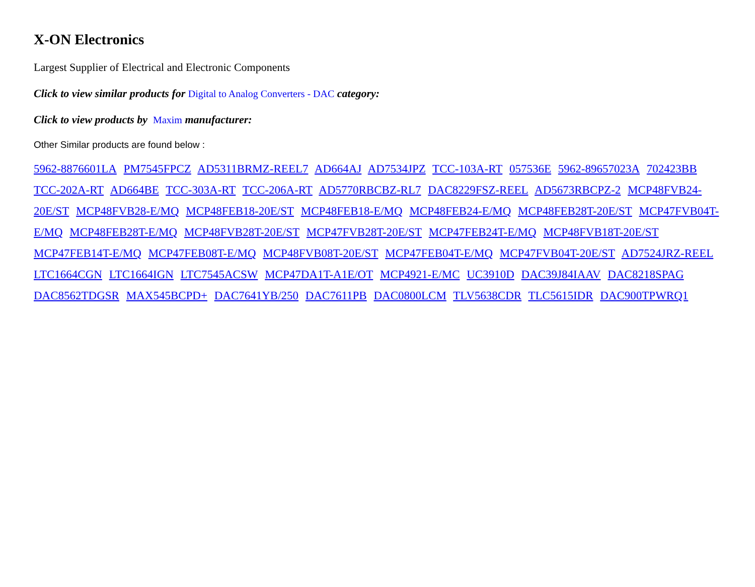X-ON Electronics
Largest Supplier of Electrical and Electronic Components
Click to view similar products for Digital to Analog Converters - DAC category:
Click to view products by Maxim manufacturer:
Other Similar products are found below :
5962-8876601LA PM7545FPCZ AD5311BRMZ-REEL7 AD664AJ AD7534JPZ TCC-103A-RT 057536E 5962-89657023A 702423BB TCC-202A-RT AD664BE TCC-303A-RT TCC-206A-RT AD5770RBCBZ-RL7 DAC8229FSZ-REEL AD5673RBCPZ-2 MCP48FVB24-20E/ST MCP48FVB28-E/MQ MCP48FEB18-20E/ST MCP48FEB18-E/MQ MCP48FEB24-E/MQ MCP48FEB28T-20E/ST MCP47FVB04T-E/MQ MCP48FEB28T-E/MQ MCP48FVB28T-20E/ST MCP47FVB28T-20E/ST MCP47FEB24T-E/MQ MCP48FVB18T-20E/ST MCP47FEB14T-E/MQ MCP47FEB08T-E/MQ MCP48FVB08T-20E/ST MCP47FEB04T-E/MQ MCP47FVB04T-20E/ST AD7524JRZ-REEL LTC1664CGN LTC1664IGN LTC7545ACSW MCP47DA1T-A1E/OT MCP4921-E/MC UC3910D DAC39J84IAAV DAC8218SPAG DAC8562TDGSR MAX545BCPD+ DAC7641YB/250 DAC7611PB DAC0800LCM TLV5638CDR TLC5615IDR DAC900TPWRQ1